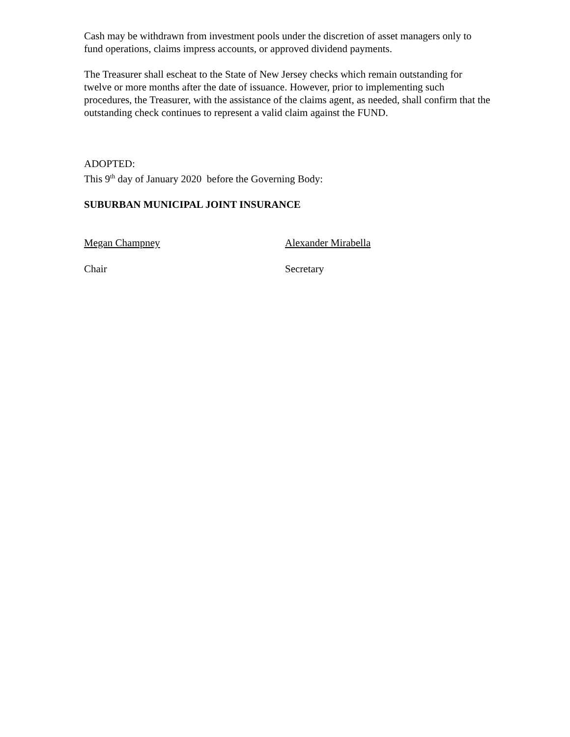Cash may be withdrawn from investment pools under the discretion of asset managers only to fund operations, claims impress accounts, or approved dividend payments.
The Treasurer shall escheat to the State of New Jersey checks which remain outstanding for twelve or more months after the date of issuance. However, prior to implementing such procedures, the Treasurer, with the assistance of the claims agent, as needed, shall confirm that the outstanding check continues to represent a valid claim against the FUND.
ADOPTED:
This 9<sup>th</sup> day of January 2020 before the Governing Body:
SUBURBAN MUNICIPAL JOINT INSURANCE
Megan Champney Alexander Mirabella
Chair Secretary